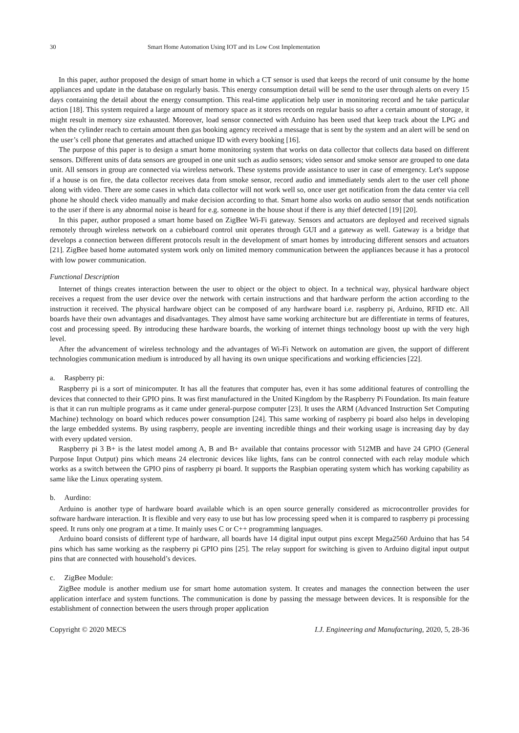30 Smart Home Automation Using IOT and its Low Cost Implementation
In this paper, author proposed the design of smart home in which a CT sensor is used that keeps the record of unit consume by the home appliances and update in the database on regularly basis. This energy consumption detail will be send to the user through alerts on every 15 days containing the detail about the energy consumption. This real-time application help user in monitoring record and he take particular action [18]. This system required a large amount of memory space as it stores records on regular basis so after a certain amount of storage, it might result in memory size exhausted. Moreover, load sensor connected with Arduino has been used that keep track about the LPG and when the cylinder reach to certain amount then gas booking agency received a message that is sent by the system and an alert will be send on the user’s cell phone that generates and attached unique ID with every booking [16].
The purpose of this paper is to design a smart home monitoring system that works on data collector that collects data based on different sensors. Different units of data sensors are grouped in one unit such as audio sensors; video sensor and smoke sensor are grouped to one data unit. All sensors in group are connected via wireless network. These systems provide assistance to user in case of emergency. Let's suppose if a house is on fire, the data collector receives data from smoke sensor, record audio and immediately sends alert to the user cell phone along with video. There are some cases in which data collector will not work well so, once user get notification from the data center via cell phone he should check video manually and make decision according to that. Smart home also works on audio sensor that sends notification to the user if there is any abnormal noise is heard for e.g. someone in the house shout if there is any thief detected [19] [20].
In this paper, author proposed a smart home based on ZigBee Wi-Fi gateway. Sensors and actuators are deployed and received signals remotely through wireless network on a cubieboard control unit operates through GUI and a gateway as well. Gateway is a bridge that develops a connection between different protocols result in the development of smart homes by introducing different sensors and actuators [21]. ZigBee based home automated system work only on limited memory communication between the appliances because it has a protocol with low power communication.
Functional Description
Internet of things creates interaction between the user to object or the object to object. In a technical way, physical hardware object receives a request from the user device over the network with certain instructions and that hardware perform the action according to the instruction it received. The physical hardware object can be composed of any hardware board i.e. raspberry pi, Arduino, RFID etc. All boards have their own advantages and disadvantages. They almost have same working architecture but are differentiate in terms of features, cost and processing speed. By introducing these hardware boards, the working of internet things technology boost up with the very high level.
After the advancement of wireless technology and the advantages of Wi-Fi Network on automation are given, the support of different technologies communication medium is introduced by all having its own unique specifications and working efficiencies [22].
a. Raspberry pi:
Raspberry pi is a sort of minicomputer. It has all the features that computer has, even it has some additional features of controlling the devices that connected to their GPIO pins. It was first manufactured in the United Kingdom by the Raspberry Pi Foundation. Its main feature is that it can run multiple programs as it came under general-purpose computer [23]. It uses the ARM (Advanced Instruction Set Computing Machine) technology on board which reduces power consumption [24]. This same working of raspberry pi board also helps in developing the large embedded systems. By using raspberry, people are inventing incredible things and their working usage is increasing day by day with every updated version.
Raspberry pi 3 B+ is the latest model among A, B and B+ available that contains processor with 512MB and have 24 GPIO (General Purpose Input Output) pins which means 24 electronic devices like lights, fans can be control connected with each relay module which works as a switch between the GPIO pins of raspberry pi board. It supports the Raspbian operating system which has working capability as same like the Linux operating system.
b. Aurdino:
Arduino is another type of hardware board available which is an open source generally considered as microcontroller provides for software hardware interaction. It is flexible and very easy to use but has low processing speed when it is compared to raspberry pi processing speed. It runs only one program at a time. It mainly uses C or C++ programming languages.
Arduino board consists of different type of hardware, all boards have 14 digital input output pins except Mega2560 Arduino that has 54 pins which has same working as the raspberry pi GPIO pins [25]. The relay support for switching is given to Arduino digital input output pins that are connected with household’s devices.
c. ZigBee Module:
ZigBee module is another medium use for smart home automation system. It creates and manages the connection between the user application interface and system functions. The communication is done by passing the message between devices. It is responsible for the establishment of connection between the users through proper application
Copyright © 2020 MECS I.J. Engineering and Manufacturing, 2020, 5, 28-36